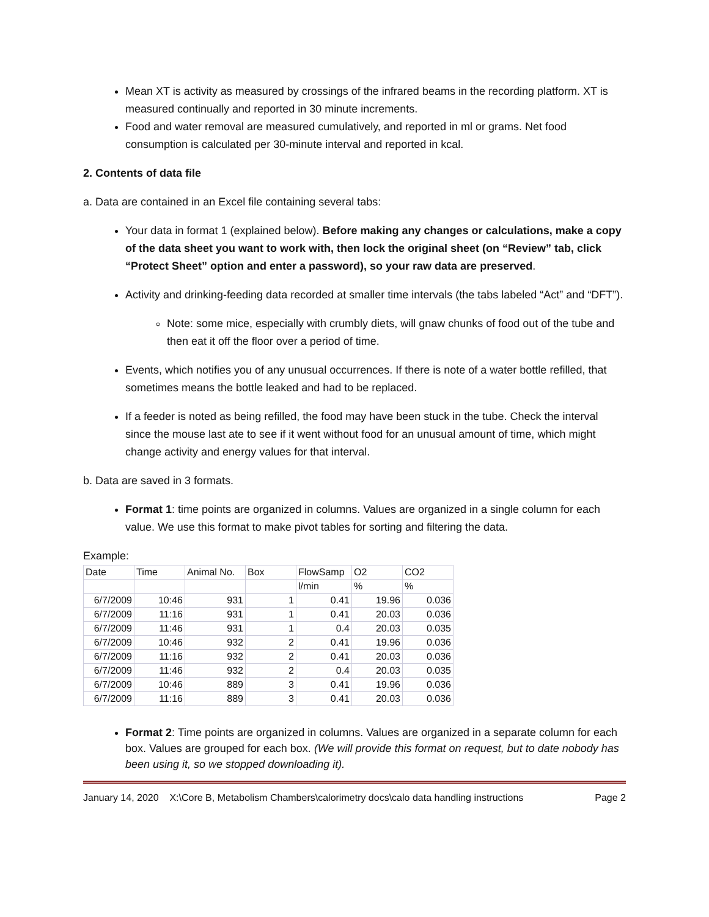Mean XT is activity as measured by crossings of the infrared beams in the recording platform. XT is measured continually and reported in 30 minute increments.
Food and water removal are measured cumulatively, and reported in ml or grams. Net food consumption is calculated per 30-minute interval and reported in kcal.
2. Contents of data file
a. Data are contained in an Excel file containing several tabs:
Your data in format 1 (explained below). Before making any changes or calculations, make a copy of the data sheet you want to work with, then lock the original sheet (on “Review” tab, click “Protect Sheet” option and enter a password), so your raw data are preserved.
Activity and drinking-feeding data recorded at smaller time intervals (the tabs labeled “Act” and “DFT”).
Note: some mice, especially with crumbly diets, will gnaw chunks of food out of the tube and then eat it off the floor over a period of time.
Events, which notifies you of any unusual occurrences. If there is note of a water bottle refilled, that sometimes means the bottle leaked and had to be replaced.
If a feeder is noted as being refilled, the food may have been stuck in the tube. Check the interval since the mouse last ate to see if it went without food for an unusual amount of time, which might change activity and energy values for that interval.
b. Data are saved in 3 formats.
Format 1: time points are organized in columns. Values are organized in a single column for each value. We use this format to make pivot tables for sorting and filtering the data.
Example:
| Date | Time | Animal No. | Box | FlowSamp | O2 | CO2 |
| | | | | l/min | % | % |
| 6/7/2009 | 10:46 | 931 | 1 | 0.41 | 19.96 | 0.036 |
| 6/7/2009 | 11:16 | 931 | 1 | 0.41 | 20.03 | 0.036 |
| 6/7/2009 | 11:46 | 931 | 1 | 0.4 | 20.03 | 0.035 |
| 6/7/2009 | 10:46 | 932 | 2 | 0.41 | 19.96 | 0.036 |
| 6/7/2009 | 11:16 | 932 | 2 | 0.41 | 20.03 | 0.036 |
| 6/7/2009 | 11:46 | 932 | 2 | 0.4 | 20.03 | 0.035 |
| 6/7/2009 | 10:46 | 889 | 3 | 0.41 | 19.96 | 0.036 |
| 6/7/2009 | 11:16 | 889 | 3 | 0.41 | 20.03 | 0.036 |
Format 2: Time points are organized in columns. Values are organized in a separate column for each box. Values are grouped for each box. (We will provide this format on request, but to date nobody has been using it, so we stopped downloading it).
January 14, 2020 X:\Core B, Metabolism Chambers\calorimetry docs\calo data handling instructions Page 2